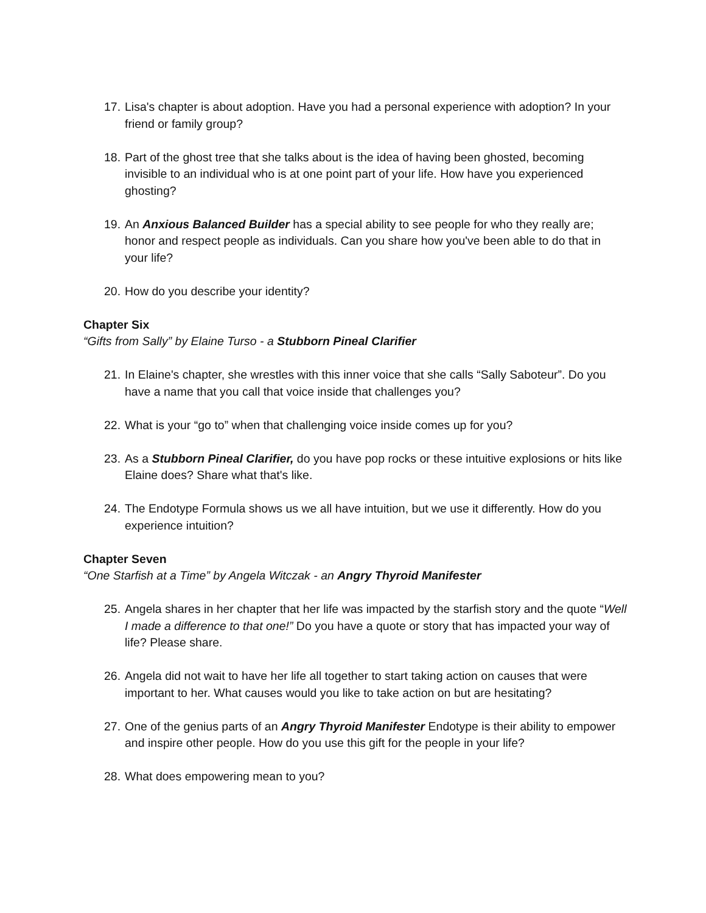17. Lisa's chapter is about adoption. Have you had a personal experience with adoption? In your friend or family group?
18. Part of the ghost tree that she talks about is the idea of having been ghosted, becoming invisible to an individual who is at one point part of your life. How have you experienced ghosting?
19. An Anxious Balanced Builder has a special ability to see people for who they really are; honor and respect people as individuals. Can you share how you've been able to do that in your life?
20. How do you describe your identity?
Chapter Six
“Gifts from Sally” by Elaine Turso - a Stubborn Pineal Clarifier
21. In Elaine's chapter, she wrestles with this inner voice that she calls “Sally Saboteur”. Do you have a name that you call that voice inside that challenges you?
22. What is your “go to” when that challenging voice inside comes up for you?
23. As a Stubborn Pineal Clarifier, do you have pop rocks or these intuitive explosions or hits like Elaine does? Share what that's like.
24. The Endotype Formula shows us we all have intuition, but we use it differently. How do you experience intuition?
Chapter Seven
“One Starfish at a Time” by Angela Witczak - an Angry Thyroid Manifester
25. Angela shares in her chapter that her life was impacted by the starfish story and the quote “Well I made a difference to that one!” Do you have a quote or story that has impacted your way of life? Please share.
26. Angela did not wait to have her life all together to start taking action on causes that were important to her. What causes would you like to take action on but are hesitating?
27. One of the genius parts of an Angry Thyroid Manifester Endotype is their ability to empower and inspire other people. How do you use this gift for the people in your life?
28. What does empowering mean to you?